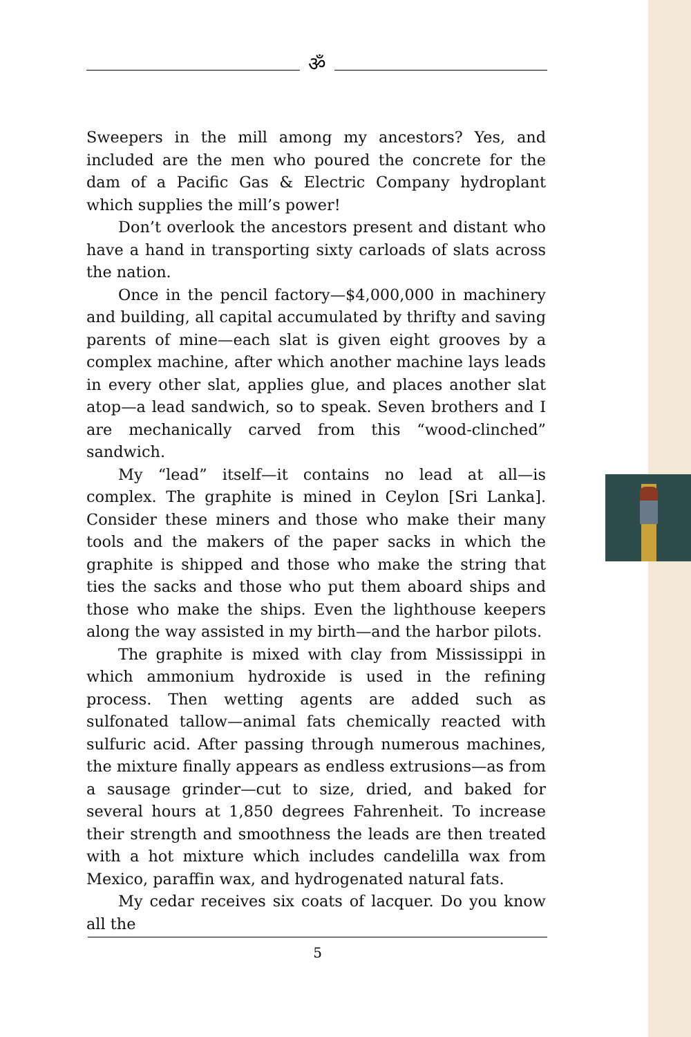ॐ
Sweepers in the mill among my ancestors? Yes, and included are the men who poured the concrete for the dam of a Pacific Gas & Electric Company hydroplant which supplies the mill’s power!
Don’t overlook the ancestors present and distant who have a hand in transporting sixty carloads of slats across the nation.
Once in the pencil factory—$4,000,000 in machinery and building, all capital accumulated by thrifty and saving parents of mine—each slat is given eight grooves by a complex machine, after which another machine lays leads in every other slat, applies glue, and places another slat atop—a lead sandwich, so to speak. Seven brothers and I are mechanically carved from this “wood-clinched” sandwich.
My “lead” itself—it contains no lead at all—is complex. The graphite is mined in Ceylon [Sri Lanka]. Consider these miners and those who make their many tools and the makers of the paper sacks in which the graphite is shipped and those who make the string that ties the sacks and those who put them aboard ships and those who make the ships. Even the lighthouse keepers along the way assisted in my birth—and the harbor pilots.
The graphite is mixed with clay from Mississippi in which ammonium hydroxide is used in the refining process. Then wetting agents are added such as sulfonated tallow—animal fats chemically reacted with sulfuric acid. After passing through numerous machines, the mixture finally appears as endless extrusions—as from a sausage grinder—cut to size, dried, and baked for several hours at 1,850 degrees Fahrenheit. To increase their strength and smoothness the leads are then treated with a hot mixture which includes candelilla wax from Mexico, paraffin wax, and hydrogenated natural fats.
My cedar receives six coats of lacquer. Do you know all the
5